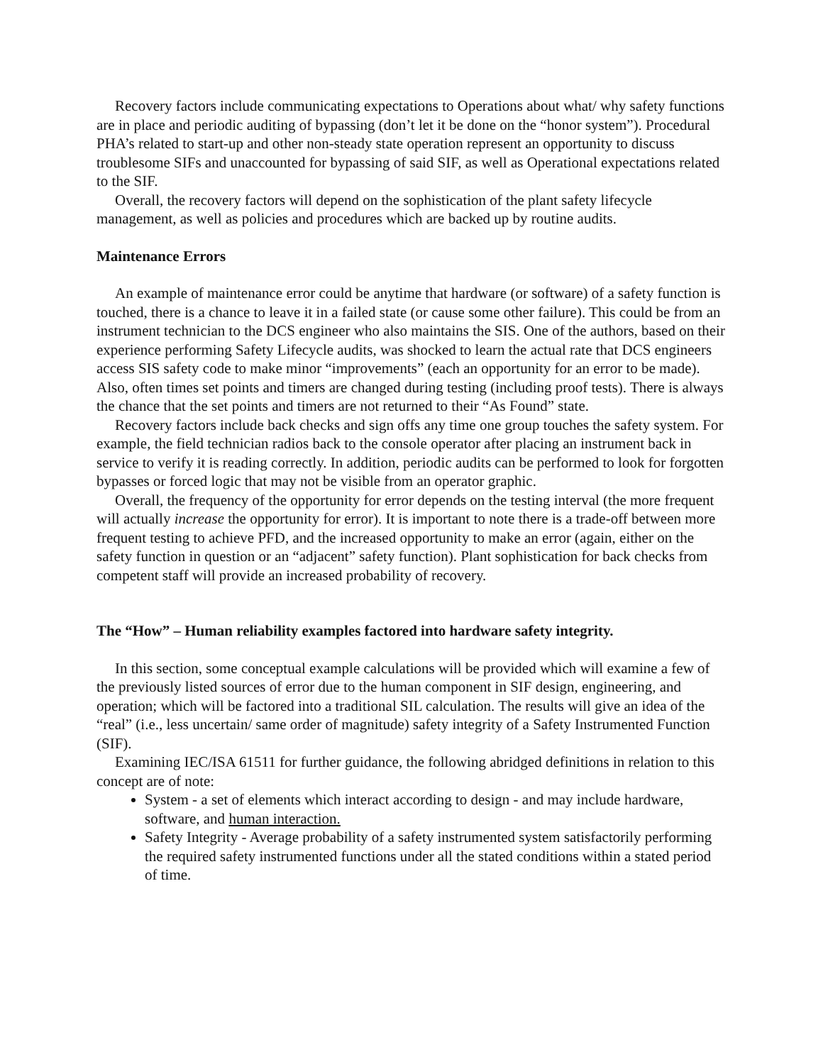Recovery factors include communicating expectations to Operations about what/ why safety functions are in place and periodic auditing of bypassing (don’t let it be done on the “honor system”). Procedural PHA’s related to start-up and other non-steady state operation represent an opportunity to discuss troublesome SIFs and unaccounted for bypassing of said SIF, as well as Operational expectations related to the SIF.
Overall, the recovery factors will depend on the sophistication of the plant safety lifecycle management, as well as policies and procedures which are backed up by routine audits.
Maintenance Errors
An example of maintenance error could be anytime that hardware (or software) of a safety function is touched, there is a chance to leave it in a failed state (or cause some other failure). This could be from an instrument technician to the DCS engineer who also maintains the SIS. One of the authors, based on their experience performing Safety Lifecycle audits, was shocked to learn the actual rate that DCS engineers access SIS safety code to make minor “improvements” (each an opportunity for an error to be made). Also, often times set points and timers are changed during testing (including proof tests). There is always the chance that the set points and timers are not returned to their “As Found” state.
Recovery factors include back checks and sign offs any time one group touches the safety system. For example, the field technician radios back to the console operator after placing an instrument back in service to verify it is reading correctly. In addition, periodic audits can be performed to look for forgotten bypasses or forced logic that may not be visible from an operator graphic.
Overall, the frequency of the opportunity for error depends on the testing interval (the more frequent will actually increase the opportunity for error). It is important to note there is a trade-off between more frequent testing to achieve PFD, and the increased opportunity to make an error (again, either on the safety function in question or an “adjacent” safety function). Plant sophistication for back checks from competent staff will provide an increased probability of recovery.
The “How” – Human reliability examples factored into hardware safety integrity.
In this section, some conceptual example calculations will be provided which will examine a few of the previously listed sources of error due to the human component in SIF design, engineering, and operation; which will be factored into a traditional SIL calculation. The results will give an idea of the “real” (i.e., less uncertain/ same order of magnitude) safety integrity of a Safety Instrumented Function (SIF).
Examining IEC/ISA 61511 for further guidance, the following abridged definitions in relation to this concept are of note:
System - a set of elements which interact according to design - and may include hardware, software, and human interaction.
Safety Integrity - Average probability of a safety instrumented system satisfactorily performing the required safety instrumented functions under all the stated conditions within a stated period of time.